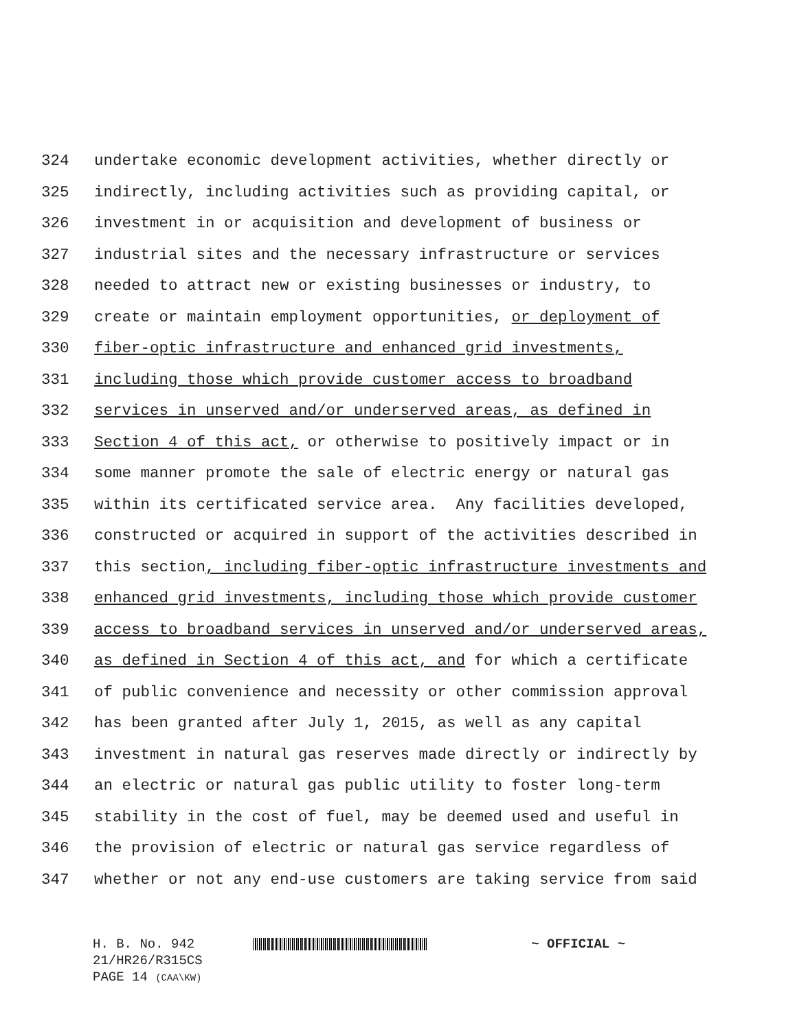324 undertake economic development activities, whether directly or
325 indirectly, including activities such as providing capital, or
326 investment in or acquisition and development of business or
327 industrial sites and the necessary infrastructure or services
328 needed to attract new or existing businesses or industry, to
329 create or maintain employment opportunities, or deployment of
330 fiber-optic infrastructure and enhanced grid investments,
331 including those which provide customer access to broadband
332 services in unserved and/or underserved areas, as defined in
333 Section 4 of this act, or otherwise to positively impact or in
334 some manner promote the sale of electric energy or natural gas
335 within its certificated service area. Any facilities developed,
336 constructed or acquired in support of the activities described in
337 this section, including fiber-optic infrastructure investments and
338 enhanced grid investments, including those which provide customer
339 access to broadband services in unserved and/or underserved areas,
340 as defined in Section 4 of this act, and for which a certificate
341 of public convenience and necessity or other commission approval
342 has been granted after July 1, 2015, as well as any capital
343 investment in natural gas reserves made directly or indirectly by
344 an electric or natural gas public utility to foster long-term
345 stability in the cost of fuel, may be deemed used and useful in
346 the provision of electric or natural gas service regardless of
347 whether or not any end-use customers are taking service from said
H. B. No. 942 ~ OFFICIAL ~
21/HR26/R315CS
PAGE 14 (CAA\KW)